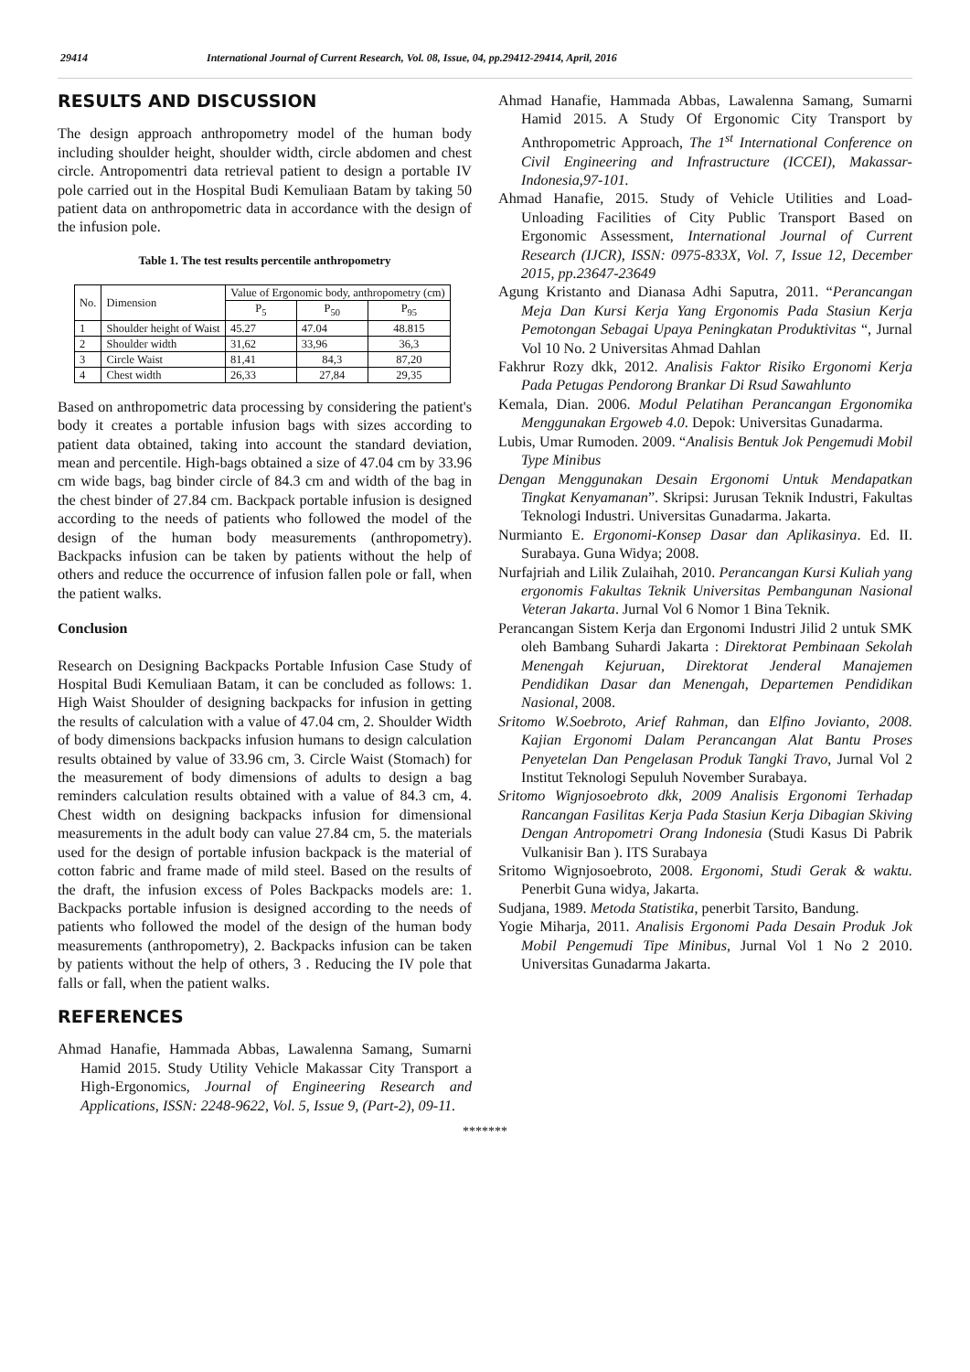29414 International Journal of Current Research, Vol. 08, Issue, 04, pp.29412-29414, April, 2016
RESULTS AND DISCUSSION
The design approach anthropometry model of the human body including shoulder height, shoulder width, circle abdomen and chest circle. Antropomentri data retrieval patient to design a portable IV pole carried out in the Hospital Budi Kemuliaan Batam by taking 50 patient data on anthropometric data in accordance with the design of the infusion pole.
Table 1. The test results percentile anthropometry
| No. | Dimension | Value of Ergonomic body, anthropometry (cm) | | |
| --- | --- | --- | --- | --- |
| | | P<sub>5</sub> | P<sub>50</sub> | P<sub>95</sub> |
| 1 | Shoulder height of Waist | 45.27 | 47.04 | 48.815 |
| 2 | Shoulder width | 31,62 | 33,96 | 36,3 |
| 3 | Circle Waist | 81,41 | 84,3 | 87,20 |
| 4 | Chest width | 26,33 | 27,84 | 29,35 |
Based on anthropometric data processing by considering the patient's body it creates a portable infusion bags with sizes according to patient data obtained, taking into account the standard deviation, mean and percentile. High-bags obtained a size of 47.04 cm by 33.96 cm wide bags, bag binder circle of 84.3 cm and width of the bag in the chest binder of 27.84 cm. Backpack portable infusion is designed according to the needs of patients who followed the model of the design of the human body measurements (anthropometry). Backpacks infusion can be taken by patients without the help of others and reduce the occurrence of infusion fallen pole or fall, when the patient walks.
Conclusion
Research on Designing Backpacks Portable Infusion Case Study of Hospital Budi Kemuliaan Batam, it can be concluded as follows: 1. High Waist Shoulder of designing backpacks for infusion in getting the results of calculation with a value of 47.04 cm, 2. Shoulder Width of body dimensions backpacks infusion humans to design calculation results obtained by value of 33.96 cm, 3. Circle Waist (Stomach) for the measurement of body dimensions of adults to design a bag reminders calculation results obtained with a value of 84.3 cm, 4. Chest width on designing backpacks infusion for dimensional measurements in the adult body can value 27.84 cm, 5. the materials used for the design of portable infusion backpack is the material of cotton fabric and frame made of mild steel. Based on the results of the draft, the infusion excess of Poles Backpacks models are: 1. Backpacks portable infusion is designed according to the needs of patients who followed the model of the design of the human body measurements (anthropometry), 2. Backpacks infusion can be taken by patients without the help of others, 3 . Reducing the IV pole that falls or fall, when the patient walks.
REFERENCES
Ahmad Hanafie, Hammada Abbas, Lawalenna Samang, Sumarni Hamid 2015. Study Utility Vehicle Makassar City Transport a High-Ergonomics, Journal of Engineering Research and Applications, ISSN: 2248-9622, Vol. 5, Issue 9, (Part-2), 09-11.
Ahmad Hanafie, Hammada Abbas, Lawalenna Samang, Sumarni Hamid 2015. A Study Of Ergonomic City Transport by Anthropometric Approach, The 1<sup>st</sup> International Conference on Civil Engineering and Infrastructure (ICCEI), Makassar-Indonesia,97-101.
Ahmad Hanafie, 2015. Study of Vehicle Utilities and Load-Unloading Facilities of City Public Transport Based on Ergonomic Assessment, International Journal of Current Research (IJCR), ISSN: 0975-833X, Vol. 7, Issue 12, December 2015, pp.23647-23649
Agung Kristanto and Dianasa Adhi Saputra, 2011. “Perancangan Meja Dan Kursi Kerja Yang Ergonomis Pada Stasiun Kerja Pemotongan Sebagai Upaya Peningkatan Produktivitas “, Jurnal Vol 10 No. 2 Universitas Ahmad Dahlan
Fakhrur Rozy dkk, 2012. Analisis Faktor Risiko Ergonomi Kerja Pada Petugas Pendorong Brankar Di Rsud Sawahlunto
Kemala, Dian. 2006. Modul Pelatihan Perancangan Ergonomika Menggunakan Ergoweb 4.0. Depok: Universitas Gunadarma.
Lubis, Umar Rumoden. 2009. “Analisis Bentuk Jok Pengemudi Mobil Type Minibus
Dengan Menggunakan Desain Ergonomi Untuk Mendapatkan Tingkat Kenyamanan”. Skripsi: Jurusan Teknik Industri, Fakultas Teknologi Industri. Universitas Gunadarma. Jakarta.
Nurmianto E. Ergonomi-Konsep Dasar dan Aplikasinya. Ed. II. Surabaya. Guna Widya; 2008.
Nurfajriah and Lilik Zulaihah, 2010. Perancangan Kursi Kuliah yang ergonomis Fakultas Teknik Universitas Pembangunan Nasional Veteran Jakarta. Jurnal Vol 6 Nomor 1 Bina Teknik.
Perancangan Sistem Kerja dan Ergonomi Industri Jilid 2 untuk SMK oleh Bambang Suhardi Jakarta : Direktorat Pembinaan Sekolah Menengah Kejuruan, Direktorat Jenderal Manajemen Pendidikan Dasar dan Menengah, Departemen Pendidikan Nasional, 2008.
Sritomo W.Soebroto, Arief Rahman, dan Elfino Jovianto, 2008. Kajian Ergonomi Dalam Perancangan Alat Bantu Proses Penyetelan Dan Pengelasan Produk Tangki Travo, Jurnal Vol 2 Institut Teknologi Sepuluh November Surabaya.
Sritomo Wignjosoebroto dkk, 2009 Analisis Ergonomi Terhadap Rancangan Fasilitas Kerja Pada Stasiun Kerja Dibagian Skiving Dengan Antropometri Orang Indonesia (Studi Kasus Di Pabrik Vulkanisir Ban ). ITS Surabaya
Sritomo Wignjosoebroto, 2008. Ergonomi, Studi Gerak & waktu. Penerbit Guna widya, Jakarta.
Sudjana, 1989. Metoda Statistika, penerbit Tarsito, Bandung.
Yogie Miharja, 2011. Analisis Ergonomi Pada Desain Produk Jok Mobil Pengemudi Tipe Minibus, Jurnal Vol 1 No 2 2010. Universitas Gunadarma Jakarta.
*******